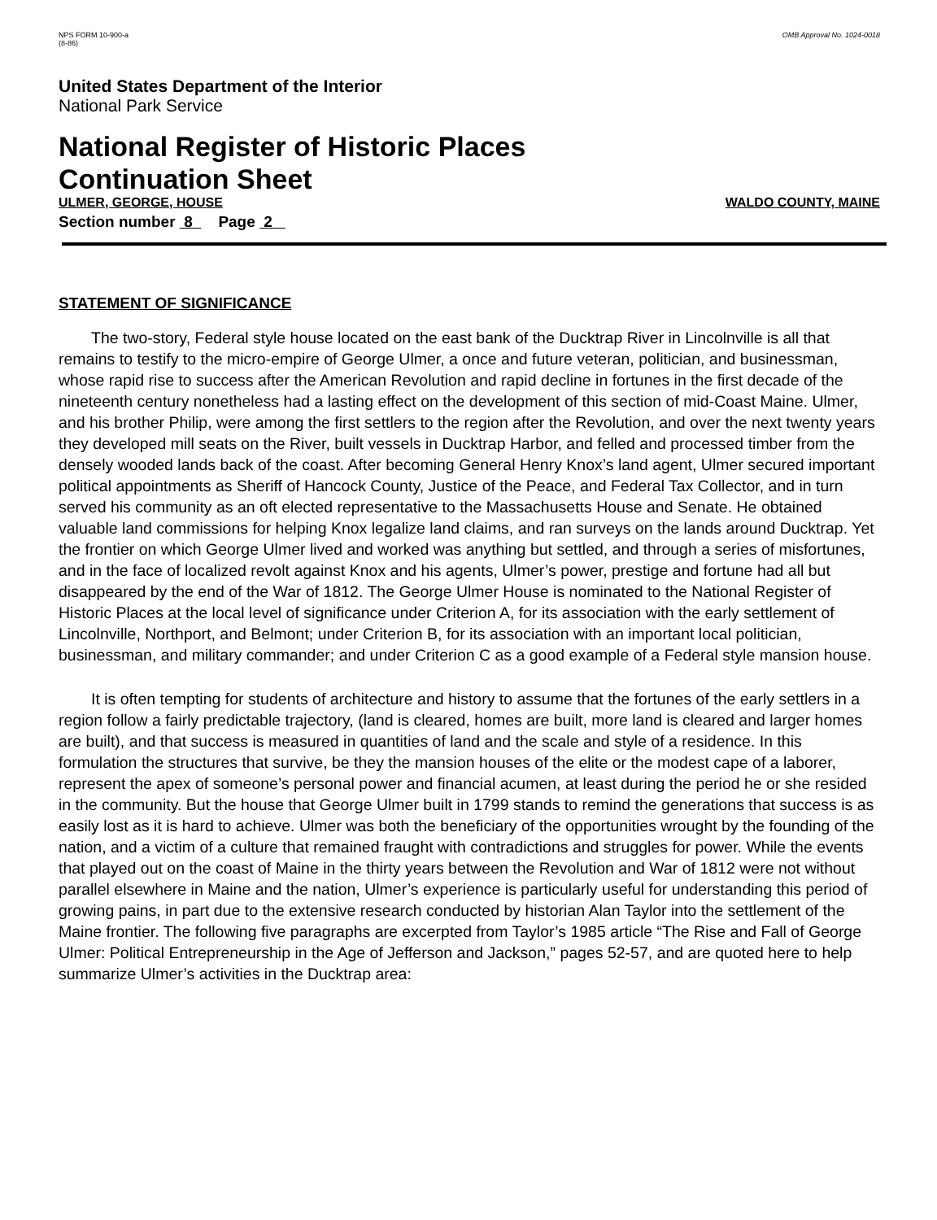NPS FORM 10-900-a
(8-86)
OMB Approval No. 1024-0018
United States Department of the Interior
National Park Service
National Register of Historic Places
Continuation Sheet
ULMER, GEORGE, HOUSE WALDO COUNTY, MAINE
Section number 8 Page 2
STATEMENT OF SIGNIFICANCE
The two-story, Federal style house located on the east bank of the Ducktrap River in Lincolnville is all that remains to testify to the micro-empire of George Ulmer, a once and future veteran, politician, and businessman, whose rapid rise to success after the American Revolution and rapid decline in fortunes in the first decade of the nineteenth century nonetheless had a lasting effect on the development of this section of mid-Coast Maine. Ulmer, and his brother Philip, were among the first settlers to the region after the Revolution, and over the next twenty years they developed mill seats on the River, built vessels in Ducktrap Harbor, and felled and processed timber from the densely wooded lands back of the coast. After becoming General Henry Knox’s land agent, Ulmer secured important political appointments as Sheriff of Hancock County, Justice of the Peace, and Federal Tax Collector, and in turn served his community as an oft elected representative to the Massachusetts House and Senate. He obtained valuable land commissions for helping Knox legalize land claims, and ran surveys on the lands around Ducktrap. Yet the frontier on which George Ulmer lived and worked was anything but settled, and through a series of misfortunes, and in the face of localized revolt against Knox and his agents, Ulmer’s power, prestige and fortune had all but disappeared by the end of the War of 1812. The George Ulmer House is nominated to the National Register of Historic Places at the local level of significance under Criterion A, for its association with the early settlement of Lincolnville, Northport, and Belmont; under Criterion B, for its association with an important local politician, businessman, and military commander; and under Criterion C as a good example of a Federal style mansion house.
It is often tempting for students of architecture and history to assume that the fortunes of the early settlers in a region follow a fairly predictable trajectory, (land is cleared, homes are built, more land is cleared and larger homes are built), and that success is measured in quantities of land and the scale and style of a residence. In this formulation the structures that survive, be they the mansion houses of the elite or the modest cape of a laborer, represent the apex of someone’s personal power and financial acumen, at least during the period he or she resided in the community. But the house that George Ulmer built in 1799 stands to remind the generations that success is as easily lost as it is hard to achieve. Ulmer was both the beneficiary of the opportunities wrought by the founding of the nation, and a victim of a culture that remained fraught with contradictions and struggles for power. While the events that played out on the coast of Maine in the thirty years between the Revolution and War of 1812 were not without parallel elsewhere in Maine and the nation, Ulmer’s experience is particularly useful for understanding this period of growing pains, in part due to the extensive research conducted by historian Alan Taylor into the settlement of the Maine frontier. The following five paragraphs are excerpted from Taylor’s 1985 article “The Rise and Fall of George Ulmer: Political Entrepreneurship in the Age of Jefferson and Jackson,” pages 52-57, and are quoted here to help summarize Ulmer’s activities in the Ducktrap area: